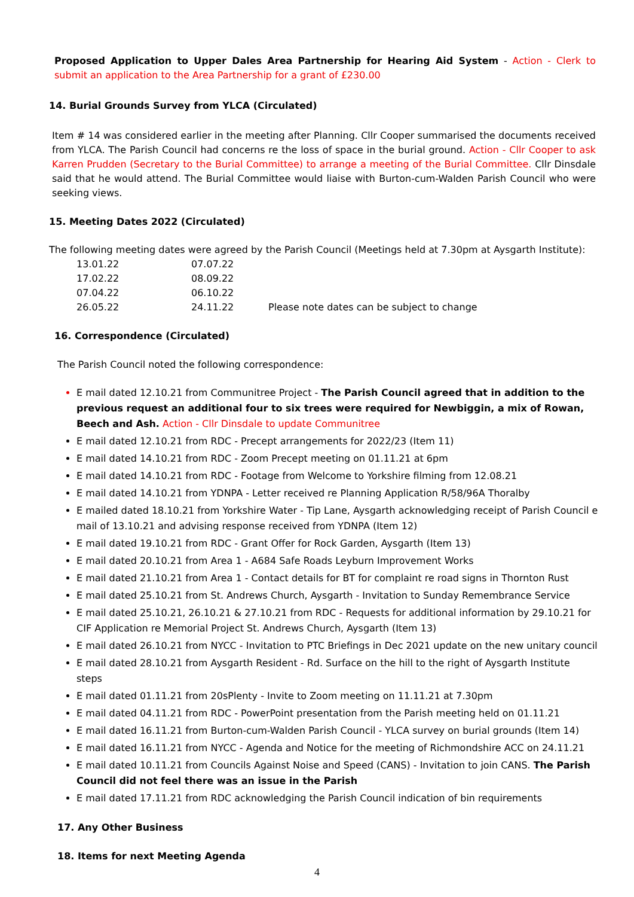Proposed Application to Upper Dales Area Partnership for Hearing Aid System - Action - Clerk to submit an application to the Area Partnership for a grant of £230.00
14. Burial Grounds Survey from YLCA (Circulated)
Item # 14 was considered earlier in the meeting after Planning. Cllr Cooper summarised the documents received from YLCA. The Parish Council had concerns re the loss of space in the burial ground. Action - Cllr Cooper to ask Karren Prudden (Secretary to the Burial Committee) to arrange a meeting of the Burial Committee. Cllr Dinsdale said that he would attend. The Burial Committee would liaise with Burton-cum-Walden Parish Council who were seeking views.
15. Meeting Dates 2022 (Circulated)
The following meeting dates were agreed by the Parish Council (Meetings held at 7.30pm at Aysgarth Institute):
| 13.01.22 | 07.07.22 | |
| 17.02.22 | 08.09.22 | |
| 07.04.22 | 06.10.22 | |
| 26.05.22 | 24.11.22 | Please note dates can be subject to change |
16. Correspondence (Circulated)
The Parish Council noted the following correspondence:
E mail dated 12.10.21 from Communitree Project - The Parish Council agreed that in addition to the previous request an additional four to six trees were required for Newbiggin, a mix of Rowan, Beech and Ash. Action - Cllr Dinsdale to update Communitree
E mail dated 12.10.21 from RDC - Precept arrangements for 2022/23 (Item 11)
E mail dated 14.10.21 from RDC - Zoom Precept meeting on 01.11.21 at 6pm
E mail dated 14.10.21 from RDC - Footage from Welcome to Yorkshire filming from 12.08.21
E mail dated 14.10.21 from YDNPA - Letter received re Planning Application R/58/96A Thoralby
E mailed dated 18.10.21 from Yorkshire Water - Tip Lane, Aysgarth acknowledging receipt of Parish Council e mail of 13.10.21 and advising response received from YDNPA (Item 12)
E mail dated 19.10.21 from RDC - Grant Offer for Rock Garden, Aysgarth (Item 13)
E mail dated 20.10.21 from Area 1 - A684 Safe Roads Leyburn Improvement Works
E mail dated 21.10.21 from Area 1 - Contact details for BT for complaint re road signs in Thornton Rust
E mail dated 25.10.21 from St. Andrews Church, Aysgarth - Invitation to Sunday Remembrance Service
E mail dated 25.10.21, 26.10.21 & 27.10.21 from RDC - Requests for additional information by 29.10.21 for CIF Application re Memorial Project St. Andrews Church, Aysgarth (Item 13)
E mail dated 26.10.21 from NYCC - Invitation to PTC Briefings in Dec 2021 update on the new unitary council
E mail dated 28.10.21 from Aysgarth Resident - Rd. Surface on the hill to the right of Aysgarth Institute steps
E mail dated 01.11.21 from 20sPlenty - Invite to Zoom meeting on 11.11.21 at 7.30pm
E mail dated 04.11.21 from RDC - PowerPoint presentation from the Parish meeting held on 01.11.21
E mail dated 16.11.21 from Burton-cum-Walden Parish Council - YLCA survey on burial grounds (Item 14)
E mail dated 16.11.21 from NYCC - Agenda and Notice for the meeting of Richmondshire ACC on 24.11.21
E mail dated 10.11.21 from Councils Against Noise and Speed (CANS) - Invitation to join CANS. The Parish Council did not feel there was an issue in the Parish
E mail dated 17.11.21 from RDC acknowledging the Parish Council indication of bin requirements
17. Any Other Business
18. Items for next Meeting Agenda
4